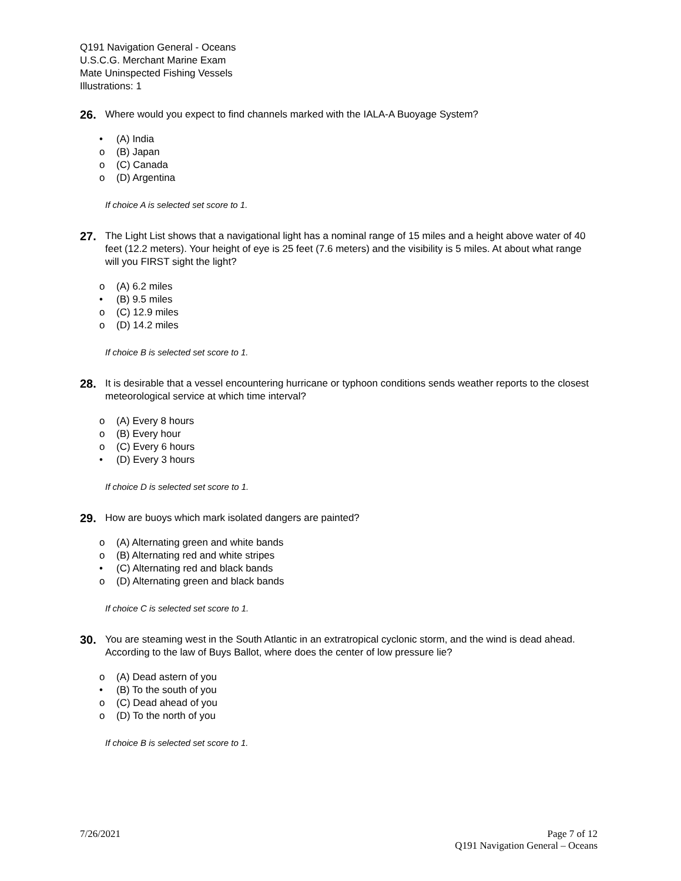Q191 Navigation General - Oceans
U.S.C.G. Merchant Marine Exam
Mate Uninspected Fishing Vessels
Illustrations: 1
26.
Where would you expect to find channels marked with the IALA-A Buoyage System?
• (A) India
o (B) Japan
o (C) Canada
o (D) Argentina
If choice A is selected set score to 1.
27.
The Light List shows that a navigational light has a nominal range of 15 miles and a height above water of 40 feet (12.2 meters). Your height of eye is 25 feet (7.6 meters) and the visibility is 5 miles. At about what range will you FIRST sight the light?
o (A) 6.2 miles
• (B) 9.5 miles
o (C) 12.9 miles
o (D) 14.2 miles
If choice B is selected set score to 1.
28.
It is desirable that a vessel encountering hurricane or typhoon conditions sends weather reports to the closest meteorological service at which time interval?
o (A) Every 8 hours
o (B) Every hour
o (C) Every 6 hours
• (D) Every 3 hours
If choice D is selected set score to 1.
29.
How are buoys which mark isolated dangers are painted?
o (A) Alternating green and white bands
o (B) Alternating red and white stripes
• (C) Alternating red and black bands
o (D) Alternating green and black bands
If choice C is selected set score to 1.
30.
You are steaming west in the South Atlantic in an extratropical cyclonic storm, and the wind is dead ahead. According to the law of Buys Ballot, where does the center of low pressure lie?
o (A) Dead astern of you
• (B) To the south of you
o (C) Dead ahead of you
o (D) To the north of you
If choice B is selected set score to 1.
7/26/2021 Page 7 of 12
Q191 Navigation General – Oceans